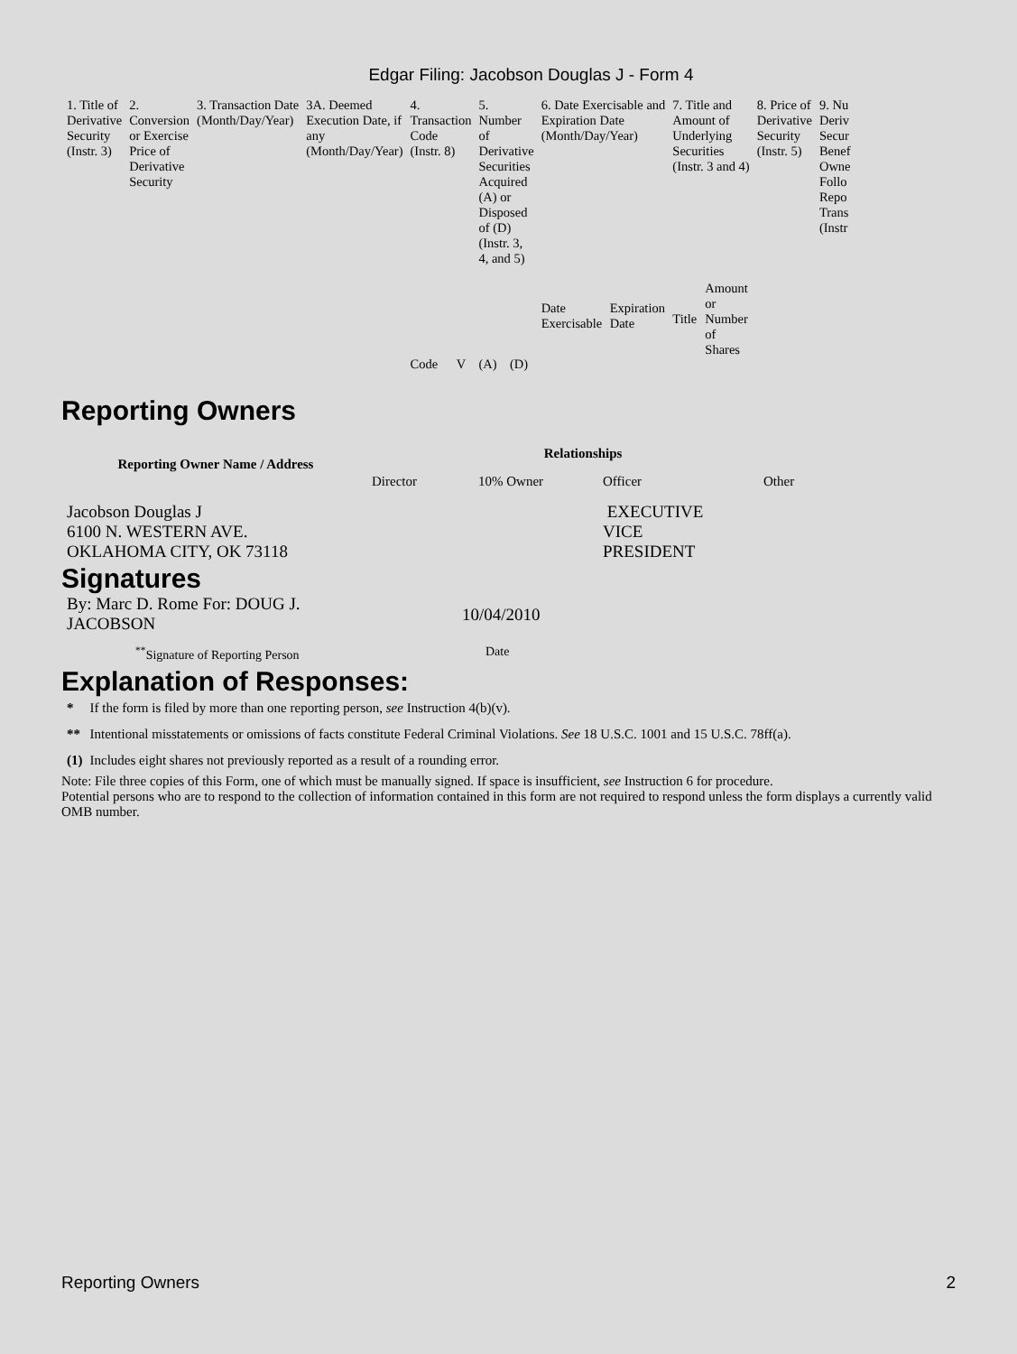Edgar Filing: Jacobson Douglas J - Form 4
| 1. Title of Derivative Security (Instr. 3) | 2. Conversion or Exercise Price of Derivative Security | 3. Transaction Date (Month/Day/Year) | 3A. Deemed Execution Date, if any (Month/Day/Year) | 4. Transaction Code (Instr. 8) | | 5. Number of Derivative Securities Acquired (A) or Disposed of (D) (Instr. 3, 4, and 5) | | 6. Date Exercisable and Expiration Date (Month/Day/Year) | | 7. Title and Amount of Underlying Securities (Instr. 3 and 4) | | 8. Price of Derivative Security (Instr. 5) | 9. Nu Deriv Secur Benef Owne Follo Repo Trans (Instr |
| | | | | Code | V | (A) | (D) | Date Exercisable | Expiration Date | Title | Amount or Number of Shares | | |
Reporting Owners
| Reporting Owner Name / Address | Relationships | | | |
| --- | --- | --- | --- | --- |
| | Director | 10% Owner | Officer | Other |
| Jacobson Douglas J 6100 N. WESTERN AVE. OKLAHOMA CITY, OK 73118 | | | EXECUTIVE VICE PRESIDENT | |
Signatures
| By: Marc D. Rome For: DOUG J. JACOBSON | 10/04/2010 |
| <sup>**</sup> Signature of Reporting Person | Date |
Explanation of Responses:
| * | If the form is filed by more than one reporting person, see Instruction 4(b)(v). |
| ** | Intentional misstatements or omissions of facts constitute Federal Criminal Violations. See 18 U.S.C. 1001 and 15 U.S.C. 78ff(a). |
| (1) | Includes eight shares not previously reported as a result of a rounding error. |
Note: File three copies of this Form, one of which must be manually signed. If space is insufficient, see Instruction 6 for procedure.
Potential persons who are to respond to the collection of information contained in this form are not required to respond unless the form displays a currently valid OMB number.
Reporting Owners 2